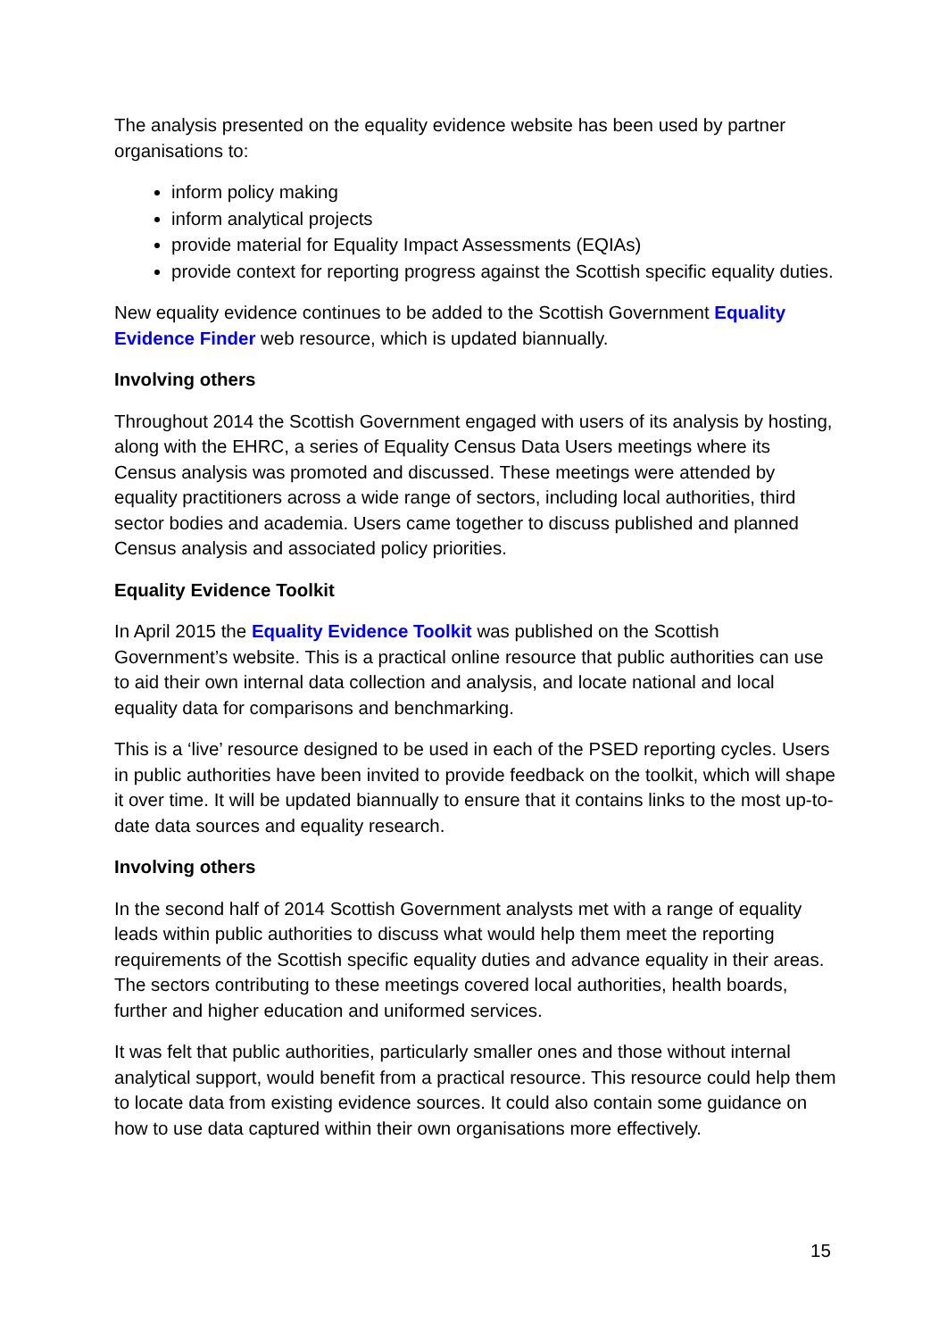The analysis presented on the equality evidence website has been used by partner organisations to:
inform policy making
inform analytical projects
provide material for Equality Impact Assessments (EQIAs)
provide context for reporting progress against the Scottish specific equality duties.
New equality evidence continues to be added to the Scottish Government Equality Evidence Finder web resource, which is updated biannually.
Involving others
Throughout 2014 the Scottish Government engaged with users of its analysis by hosting, along with the EHRC, a series of Equality Census Data Users meetings where its Census analysis was promoted and discussed. These meetings were attended by equality practitioners across a wide range of sectors, including local authorities, third sector bodies and academia. Users came together to discuss published and planned Census analysis and associated policy priorities.
Equality Evidence Toolkit
In April 2015 the Equality Evidence Toolkit was published on the Scottish Government’s website. This is a practical online resource that public authorities can use to aid their own internal data collection and analysis, and locate national and local equality data for comparisons and benchmarking.
This is a ‘live’ resource designed to be used in each of the PSED reporting cycles. Users in public authorities have been invited to provide feedback on the toolkit, which will shape it over time. It will be updated biannually to ensure that it contains links to the most up-to-date data sources and equality research.
Involving others
In the second half of 2014 Scottish Government analysts met with a range of equality leads within public authorities to discuss what would help them meet the reporting requirements of the Scottish specific equality duties and advance equality in their areas. The sectors contributing to these meetings covered local authorities, health boards, further and higher education and uniformed services.
It was felt that public authorities, particularly smaller ones and those without internal analytical support, would benefit from a practical resource. This resource could help them to locate data from existing evidence sources. It could also contain some guidance on how to use data captured within their own organisations more effectively.
15